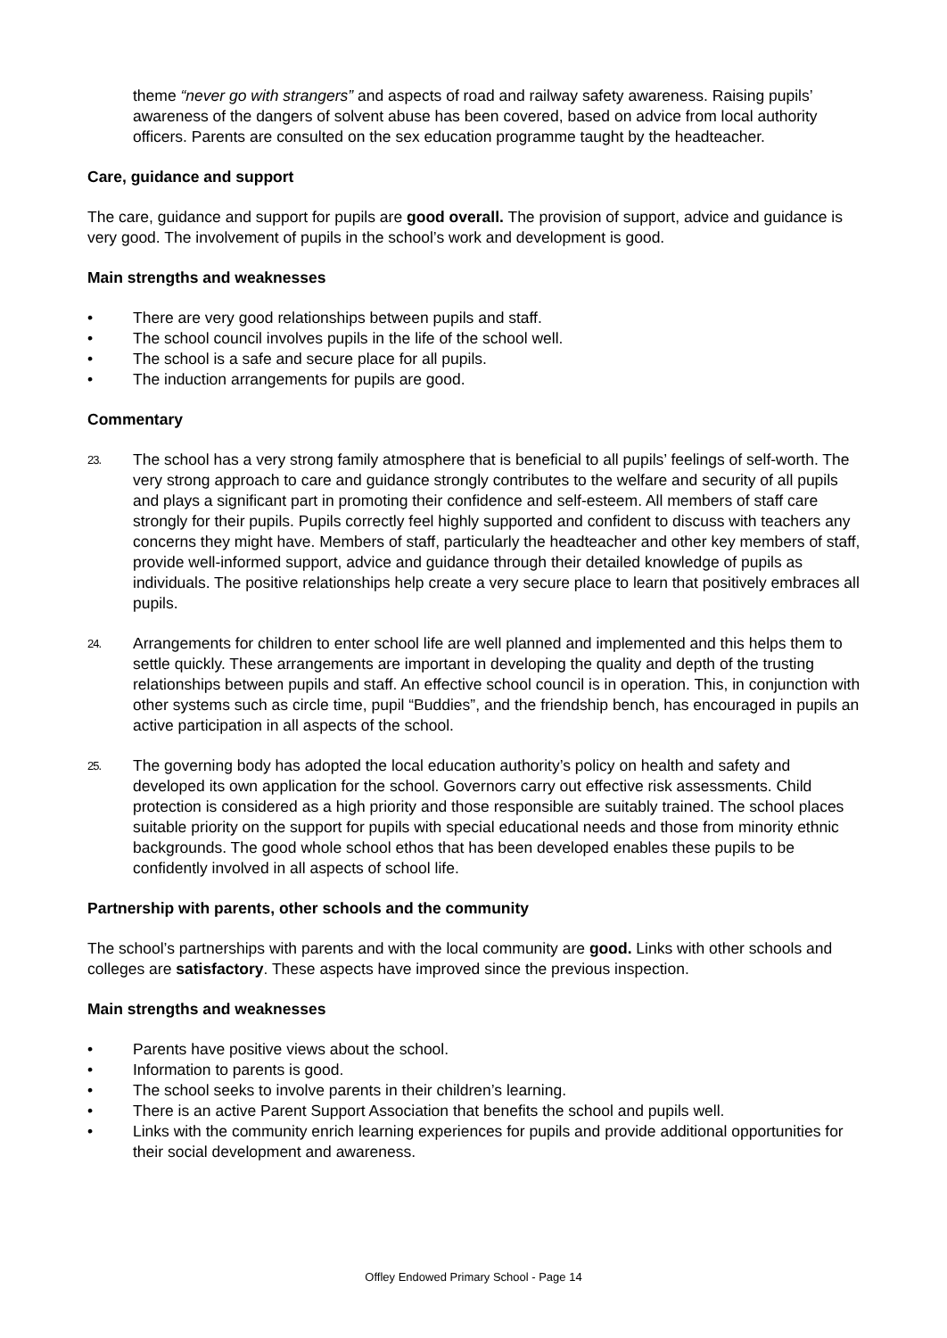theme “never go with strangers” and aspects of road and railway safety awareness. Raising pupils’ awareness of the dangers of solvent abuse has been covered, based on advice from local authority officers. Parents are consulted on the sex education programme taught by the headteacher.
Care, guidance and support
The care, guidance and support for pupils are good overall. The provision of support, advice and guidance is very good. The involvement of pupils in the school’s work and development is good.
Main strengths and weaknesses
• There are very good relationships between pupils and staff.
• The school council involves pupils in the life of the school well.
• The school is a safe and secure place for all pupils.
• The induction arrangements for pupils are good.
Commentary
23. The school has a very strong family atmosphere that is beneficial to all pupils’ feelings of self-worth. The very strong approach to care and guidance strongly contributes to the welfare and security of all pupils and plays a significant part in promoting their confidence and self-esteem. All members of staff care strongly for their pupils. Pupils correctly feel highly supported and confident to discuss with teachers any concerns they might have. Members of staff, particularly the headteacher and other key members of staff, provide well-informed support, advice and guidance through their detailed knowledge of pupils as individuals. The positive relationships help create a very secure place to learn that positively embraces all pupils.
24. Arrangements for children to enter school life are well planned and implemented and this helps them to settle quickly. These arrangements are important in developing the quality and depth of the trusting relationships between pupils and staff. An effective school council is in operation. This, in conjunction with other systems such as circle time, pupil “Buddies”, and the friendship bench, has encouraged in pupils an active participation in all aspects of the school.
25. The governing body has adopted the local education authority’s policy on health and safety and developed its own application for the school. Governors carry out effective risk assessments. Child protection is considered as a high priority and those responsible are suitably trained. The school places suitable priority on the support for pupils with special educational needs and those from minority ethnic backgrounds. The good whole school ethos that has been developed enables these pupils to be confidently involved in all aspects of school life.
Partnership with parents, other schools and the community
The school’s partnerships with parents and with the local community are good. Links with other schools and colleges are satisfactory. These aspects have improved since the previous inspection.
Main strengths and weaknesses
• Parents have positive views about the school.
• Information to parents is good.
• The school seeks to involve parents in their children’s learning.
• There is an active Parent Support Association that benefits the school and pupils well.
• Links with the community enrich learning experiences for pupils and provide additional opportunities for their social development and awareness.
Offley Endowed Primary School - Page 14